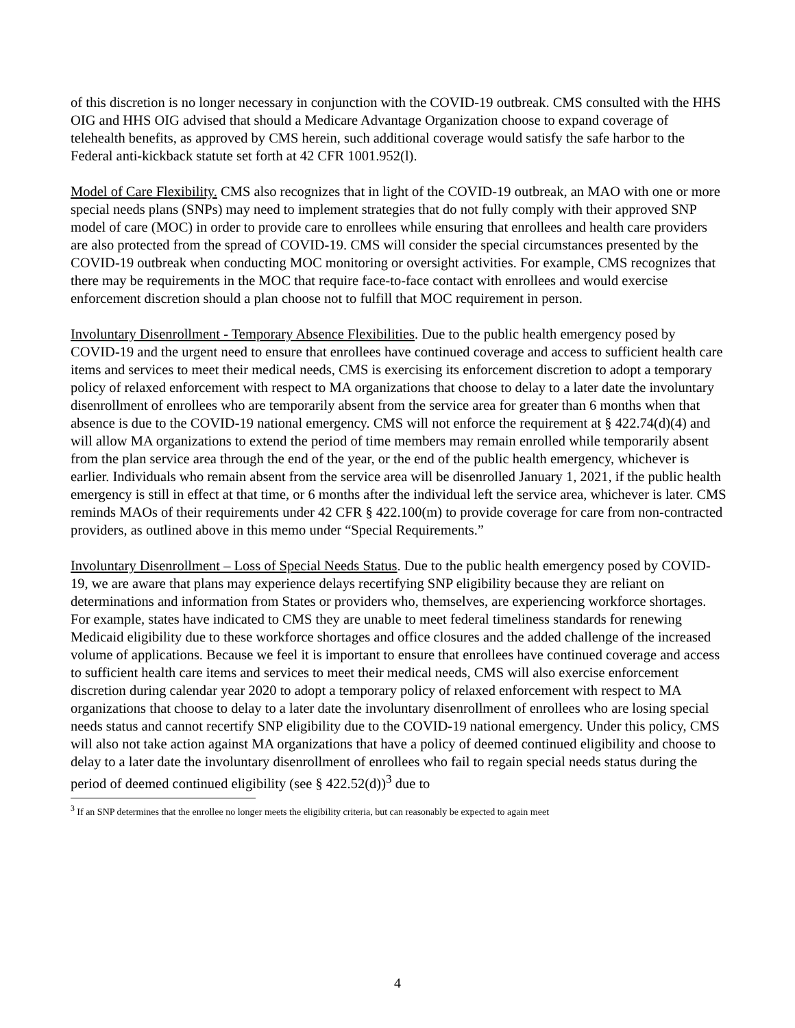of this discretion is no longer necessary in conjunction with the COVID-19 outbreak. CMS consulted with the HHS OIG and HHS OIG advised that should a Medicare Advantage Organization choose to expand coverage of telehealth benefits, as approved by CMS herein, such additional coverage would satisfy the safe harbor to the Federal anti-kickback statute set forth at 42 CFR 1001.952(l).
Model of Care Flexibility. CMS also recognizes that in light of the COVID-19 outbreak, an MAO with one or more special needs plans (SNPs) may need to implement strategies that do not fully comply with their approved SNP model of care (MOC) in order to provide care to enrollees while ensuring that enrollees and health care providers are also protected from the spread of COVID-19. CMS will consider the special circumstances presented by the COVID-19 outbreak when conducting MOC monitoring or oversight activities. For example, CMS recognizes that there may be requirements in the MOC that require face-to-face contact with enrollees and would exercise enforcement discretion should a plan choose not to fulfill that MOC requirement in person.
Involuntary Disenrollment - Temporary Absence Flexibilities. Due to the public health emergency posed by COVID-19 and the urgent need to ensure that enrollees have continued coverage and access to sufficient health care items and services to meet their medical needs, CMS is exercising its enforcement discretion to adopt a temporary policy of relaxed enforcement with respect to MA organizations that choose to delay to a later date the involuntary disenrollment of enrollees who are temporarily absent from the service area for greater than 6 months when that absence is due to the COVID-19 national emergency. CMS will not enforce the requirement at § 422.74(d)(4) and will allow MA organizations to extend the period of time members may remain enrolled while temporarily absent from the plan service area through the end of the year, or the end of the public health emergency, whichever is earlier. Individuals who remain absent from the service area will be disenrolled January 1, 2021, if the public health emergency is still in effect at that time, or 6 months after the individual left the service area, whichever is later. CMS reminds MAOs of their requirements under 42 CFR § 422.100(m) to provide coverage for care from non-contracted providers, as outlined above in this memo under “Special Requirements.”
Involuntary Disenrollment – Loss of Special Needs Status. Due to the public health emergency posed by COVID-19, we are aware that plans may experience delays recertifying SNP eligibility because they are reliant on determinations and information from States or providers who, themselves, are experiencing workforce shortages. For example, states have indicated to CMS they are unable to meet federal timeliness standards for renewing Medicaid eligibility due to these workforce shortages and office closures and the added challenge of the increased volume of applications. Because we feel it is important to ensure that enrollees have continued coverage and access to sufficient health care items and services to meet their medical needs, CMS will also exercise enforcement discretion during calendar year 2020 to adopt a temporary policy of relaxed enforcement with respect to MA organizations that choose to delay to a later date the involuntary disenrollment of enrollees who are losing special needs status and cannot recertify SNP eligibility due to the COVID-19 national emergency. Under this policy, CMS will also not take action against MA organizations that have a policy of deemed continued eligibility and choose to delay to a later date the involuntary disenrollment of enrollees who fail to regain special needs status during the period of deemed continued eligibility (see § 422.52(d))<sup>3</sup> due to
<sup>3</sup> If an SNP determines that the enrollee no longer meets the eligibility criteria, but can reasonably be expected to again meet
4